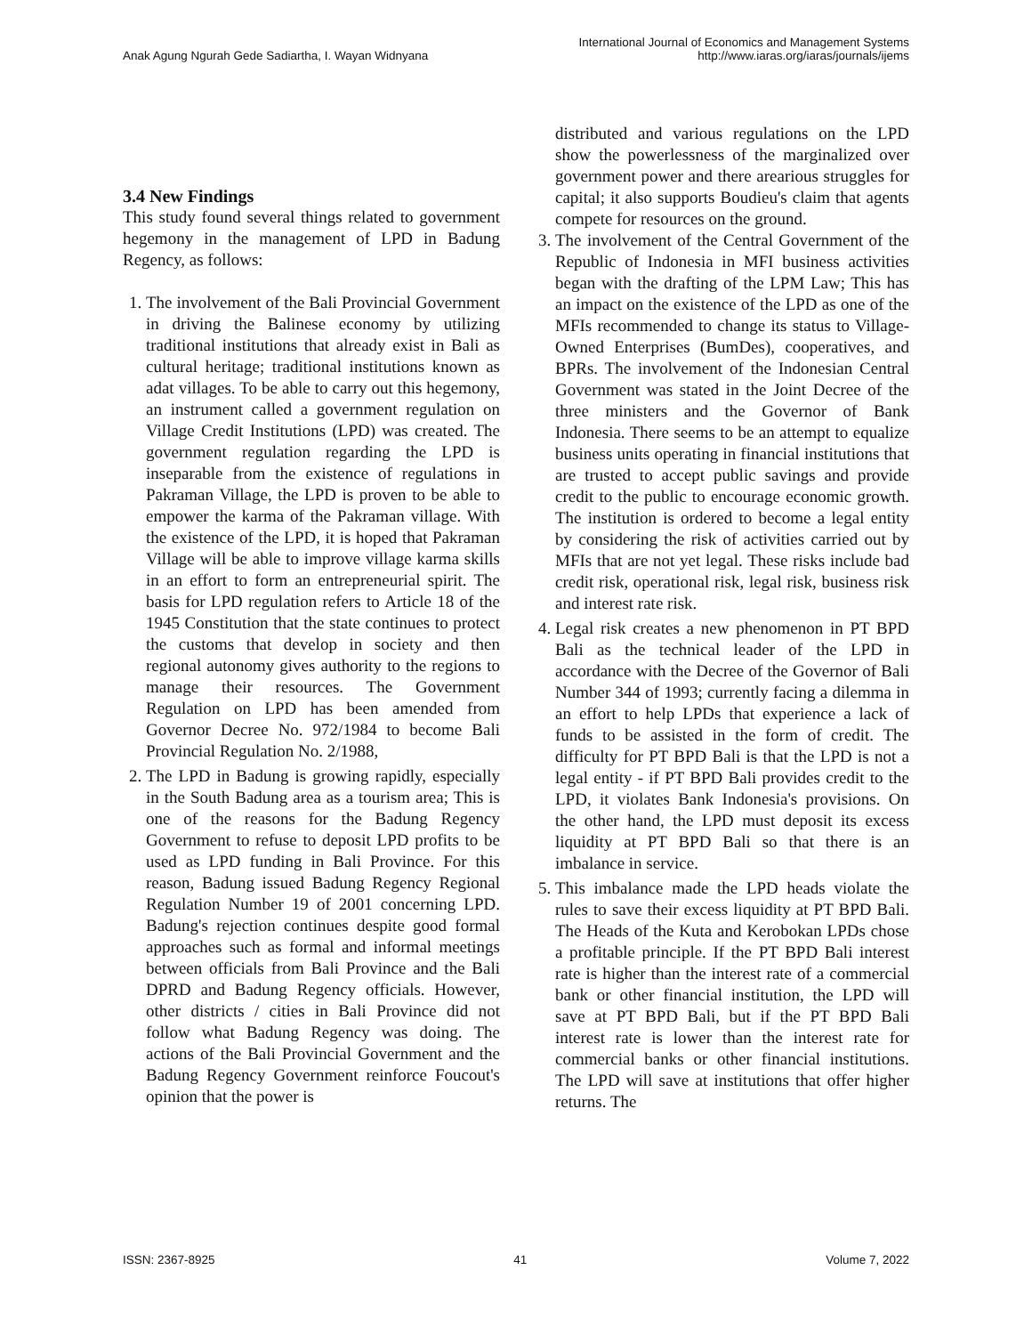Anak Agung Ngurah Gede Sadiartha, I. Wayan Widnyana
International Journal of Economics and Management Systems
http://www.iaras.org/iaras/journals/ijems
3.4 New Findings
This study found several things related to government hegemony in the management of LPD in Badung Regency, as follows:
1. The involvement of the Bali Provincial Government in driving the Balinese economy by utilizing traditional institutions that already exist in Bali as cultural heritage; traditional institutions known as adat villages. To be able to carry out this hegemony, an instrument called a government regulation on Village Credit Institutions (LPD) was created. The government regulation regarding the LPD is inseparable from the existence of regulations in Pakraman Village, the LPD is proven to be able to empower the karma of the Pakraman village. With the existence of the LPD, it is hoped that Pakraman Village will be able to improve village karma skills in an effort to form an entrepreneurial spirit. The basis for LPD regulation refers to Article 18 of the 1945 Constitution that the state continues to protect the customs that develop in society and then regional autonomy gives authority to the regions to manage their resources. The Government Regulation on LPD has been amended from Governor Decree No. 972/1984 to become Bali Provincial Regulation No. 2/1988,
2. The LPD in Badung is growing rapidly, especially in the South Badung area as a tourism area; This is one of the reasons for the Badung Regency Government to refuse to deposit LPD profits to be used as LPD funding in Bali Province. For this reason, Badung issued Badung Regency Regional Regulation Number 19 of 2001 concerning LPD. Badung's rejection continues despite good formal approaches such as formal and informal meetings between officials from Bali Province and the Bali DPRD and Badung Regency officials. However, other districts / cities in Bali Province did not follow what Badung Regency was doing. The actions of the Bali Provincial Government and the Badung Regency Government reinforce Foucout's opinion that the power is
distributed and various regulations on the LPD show the powerlessness of the marginalized over government power and there arearious struggles for capital; it also supports Boudieu's claim that agents compete for resources on the ground.
3. The involvement of the Central Government of the Republic of Indonesia in MFI business activities began with the drafting of the LPM Law; This has an impact on the existence of the LPD as one of the MFIs recommended to change its status to Village-Owned Enterprises (BumDes), cooperatives, and BPRs. The involvement of the Indonesian Central Government was stated in the Joint Decree of the three ministers and the Governor of Bank Indonesia. There seems to be an attempt to equalize business units operating in financial institutions that are trusted to accept public savings and provide credit to the public to encourage economic growth. The institution is ordered to become a legal entity by considering the risk of activities carried out by MFIs that are not yet legal. These risks include bad credit risk, operational risk, legal risk, business risk and interest rate risk.
4. Legal risk creates a new phenomenon in PT BPD Bali as the technical leader of the LPD in accordance with the Decree of the Governor of Bali Number 344 of 1993; currently facing a dilemma in an effort to help LPDs that experience a lack of funds to be assisted in the form of credit. The difficulty for PT BPD Bali is that the LPD is not a legal entity - if PT BPD Bali provides credit to the LPD, it violates Bank Indonesia's provisions. On the other hand, the LPD must deposit its excess liquidity at PT BPD Bali so that there is an imbalance in service.
5. This imbalance made the LPD heads violate the rules to save their excess liquidity at PT BPD Bali. The Heads of the Kuta and Kerobokan LPDs chose a profitable principle. If the PT BPD Bali interest rate is higher than the interest rate of a commercial bank or other financial institution, the LPD will save at PT BPD Bali, but if the PT BPD Bali interest rate is lower than the interest rate for commercial banks or other financial institutions. The LPD will save at institutions that offer higher returns. The
ISSN: 2367-8925 41 Volume 7, 2022